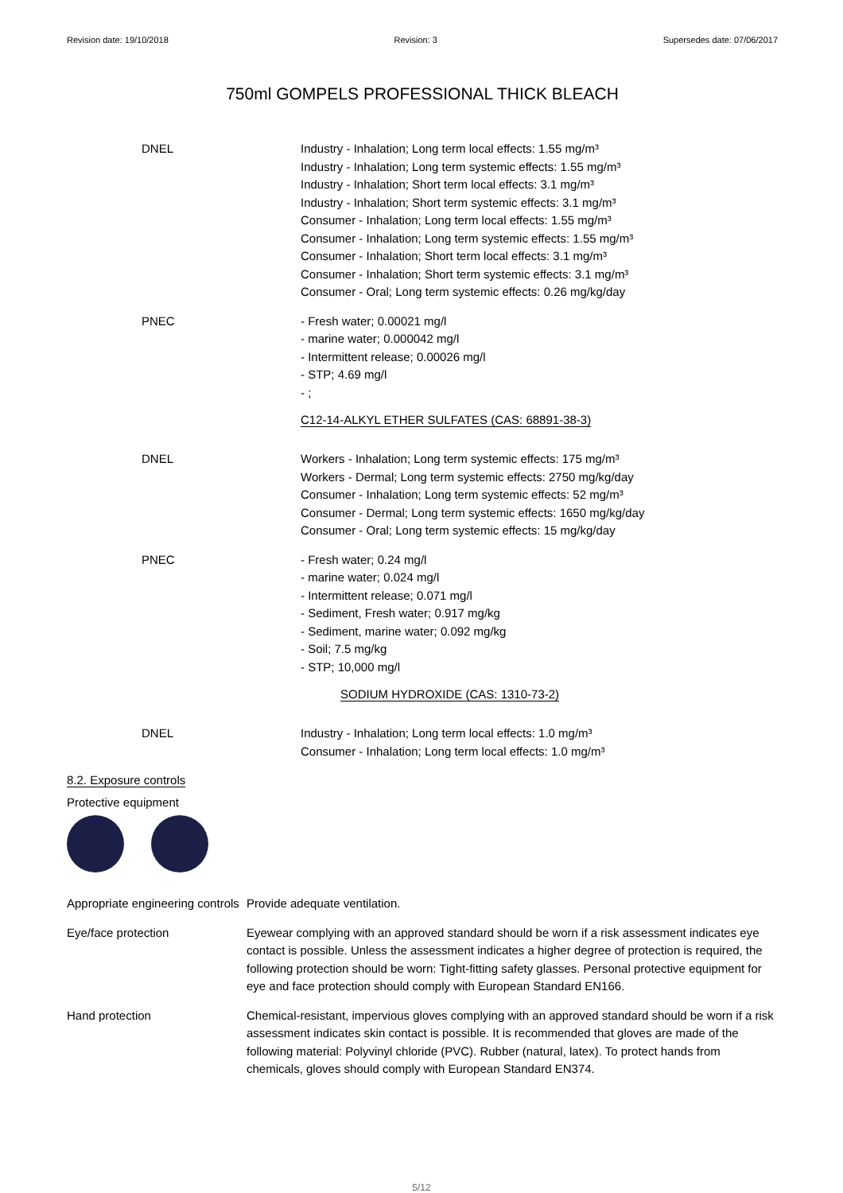Revision date: 19/10/2018 Revision: 3 Supersedes date: 07/06/2017
750ml GOMPELS PROFESSIONAL THICK BLEACH
DNEL Industry - Inhalation; Long term local effects: 1.55 mg/m³
Industry - Inhalation; Long term systemic effects: 1.55 mg/m³
Industry - Inhalation; Short term local effects: 3.1 mg/m³
Industry - Inhalation; Short term systemic effects: 3.1 mg/m³
Consumer - Inhalation; Long term local effects: 1.55 mg/m³
Consumer - Inhalation; Long term systemic effects: 1.55 mg/m³
Consumer - Inhalation; Short term local effects: 3.1 mg/m³
Consumer - Inhalation; Short term systemic effects: 3.1 mg/m³
Consumer - Oral; Long term systemic effects: 0.26 mg/kg/day
PNEC - Fresh water; 0.00021 mg/l
- marine water; 0.000042 mg/l
- Intermittent release; 0.00026 mg/l
- STP; 4.69 mg/l
- ;
C12-14-ALKYL ETHER SULFATES (CAS: 68891-38-3)
DNEL Workers - Inhalation; Long term systemic effects: 175 mg/m³
Workers - Dermal; Long term systemic effects: 2750 mg/kg/day
Consumer - Inhalation; Long term systemic effects: 52 mg/m³
Consumer - Dermal; Long term systemic effects: 1650 mg/kg/day
Consumer - Oral; Long term systemic effects: 15 mg/kg/day
PNEC - Fresh water; 0.24 mg/l
- marine water; 0.024 mg/l
- Intermittent release; 0.071 mg/l
- Sediment, Fresh water; 0.917 mg/kg
- Sediment, marine water; 0.092 mg/kg
- Soil; 7.5 mg/kg
- STP; 10,000 mg/l
SODIUM HYDROXIDE (CAS: 1310-73-2)
DNEL Industry - Inhalation; Long term local effects: 1.0 mg/m³
Consumer - Inhalation; Long term local effects: 1.0 mg/m³
8.2. Exposure controls
Protective equipment
Appropriate engineering controls
Provide adequate ventilation.
Eye/face protection Eyewear complying with an approved standard should be worn if a risk assessment indicates eye contact is possible. Unless the assessment indicates a higher degree of protection is required, the following protection should be worn: Tight-fitting safety glasses. Personal protective equipment for eye and face protection should comply with European Standard EN166.
Hand protection Chemical-resistant, impervious gloves complying with an approved standard should be worn if a risk assessment indicates skin contact is possible. It is recommended that gloves are made of the following material: Polyvinyl chloride (PVC). Rubber (natural, latex). To protect hands from chemicals, gloves should comply with European Standard EN374.
5/12